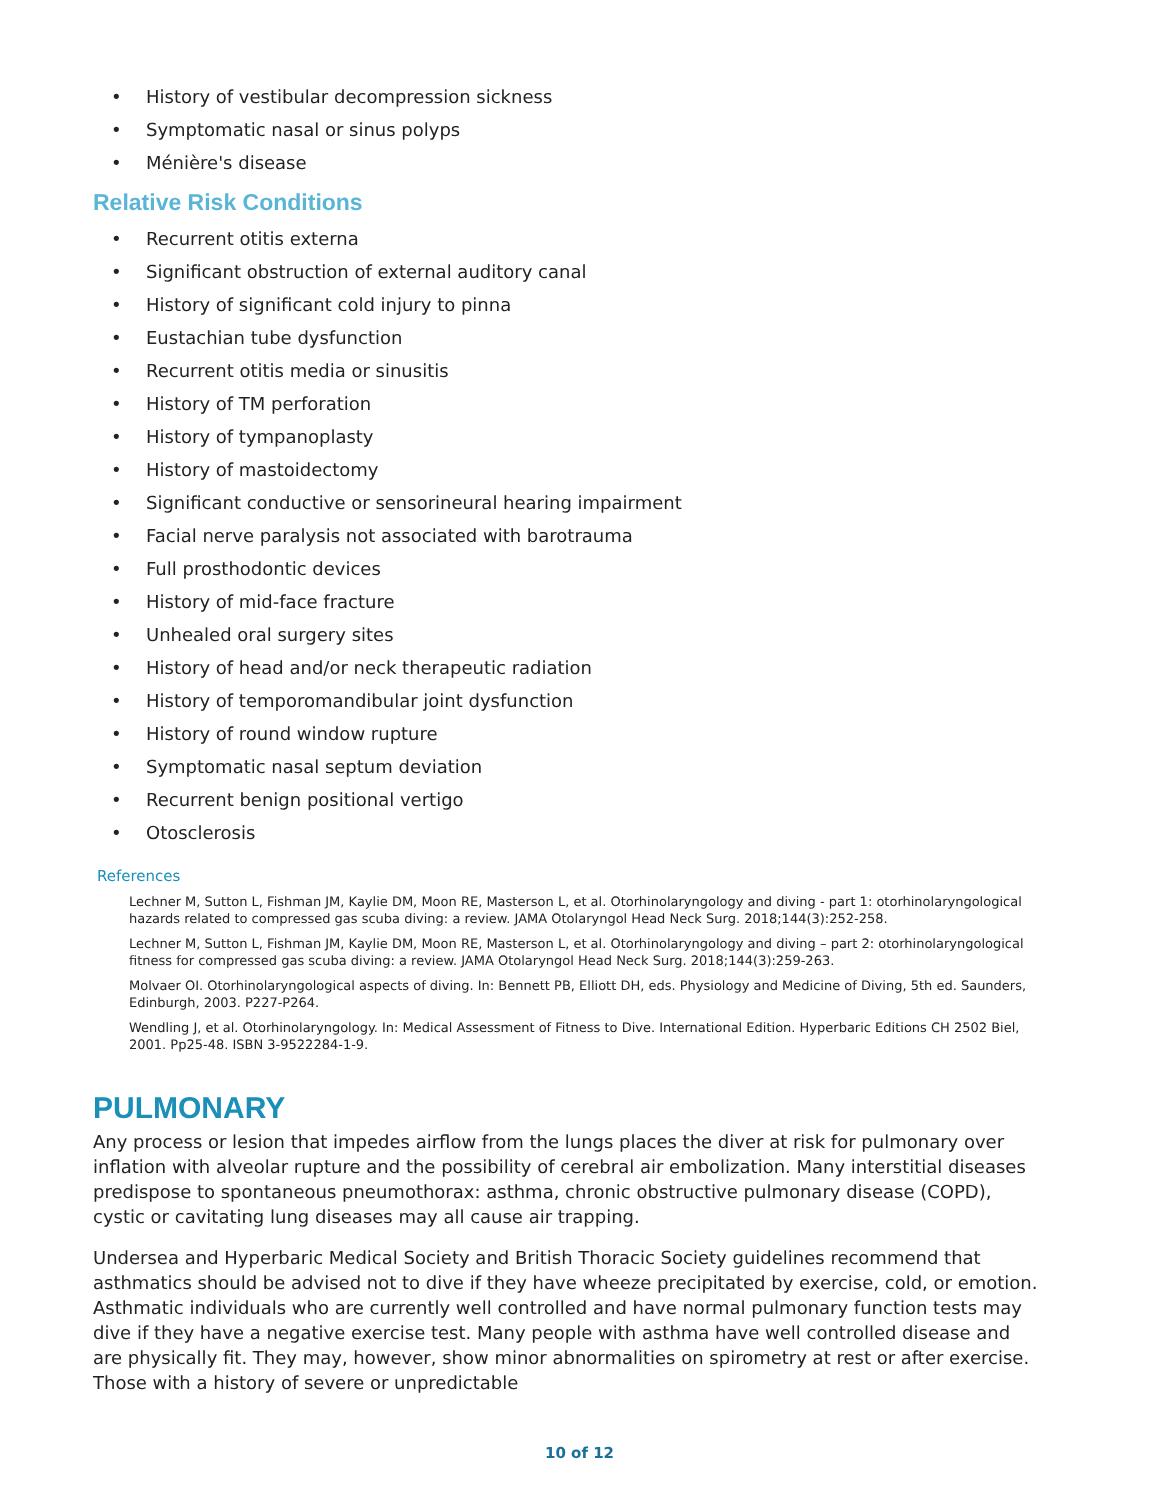• History of vestibular decompression sickness
• Symptomatic nasal or sinus polyps
• Ménière's disease
Relative Risk Conditions
• Recurrent otitis externa
• Significant obstruction of external auditory canal
• History of significant cold injury to pinna
• Eustachian tube dysfunction
• Recurrent otitis media or sinusitis
• History of TM perforation
• History of tympanoplasty
• History of mastoidectomy
• Significant conductive or sensorineural hearing impairment
• Facial nerve paralysis not associated with barotrauma
• Full prosthodontic devices
• History of mid-face fracture
• Unhealed oral surgery sites
• History of head and/or neck therapeutic radiation
• History of temporomandibular joint dysfunction
• History of round window rupture
• Symptomatic nasal septum deviation
• Recurrent benign positional vertigo
• Otosclerosis
References
Lechner M, Sutton L, Fishman JM, Kaylie DM, Moon RE, Masterson L, et al. Otorhinolaryngology and diving - part 1: otorhinolaryngological hazards related to compressed gas scuba diving: a review. JAMA Otolaryngol Head Neck Surg. 2018;144(3):252-258.
Lechner M, Sutton L, Fishman JM, Kaylie DM, Moon RE, Masterson L, et al. Otorhinolaryngology and diving – part 2: otorhinolaryngological fitness for compressed gas scuba diving: a review. JAMA Otolaryngol Head Neck Surg. 2018;144(3):259-263.
Molvaer OI. Otorhinolaryngological aspects of diving. In: Bennett PB, Elliott DH, eds. Physiology and Medicine of Diving, 5th ed. Saunders, Edinburgh, 2003. P227-P264.
Wendling J, et al. Otorhinolaryngology. In: Medical Assessment of Fitness to Dive. International Edition. Hyperbaric Editions CH 2502 Biel, 2001. Pp25-48. ISBN 3-9522284-1-9.
PULMONARY
Any process or lesion that impedes airflow from the lungs places the diver at risk for pulmonary over inflation with alveolar rupture and the possibility of cerebral air embolization. Many interstitial diseases predispose to spontaneous pneumothorax: asthma, chronic obstructive pulmonary disease (COPD), cystic or cavitating lung diseases may all cause air trapping.
Undersea and Hyperbaric Medical Society and British Thoracic Society guidelines recommend that asthmatics should be advised not to dive if they have wheeze precipitated by exercise, cold, or emotion. Asthmatic individuals who are currently well controlled and have normal pulmonary function tests may dive if they have a negative exercise test. Many people with asthma have well controlled disease and are physically fit. They may, however, show minor abnormalities on spirometry at rest or after exercise. Those with a history of severe or unpredictable
10 of 12